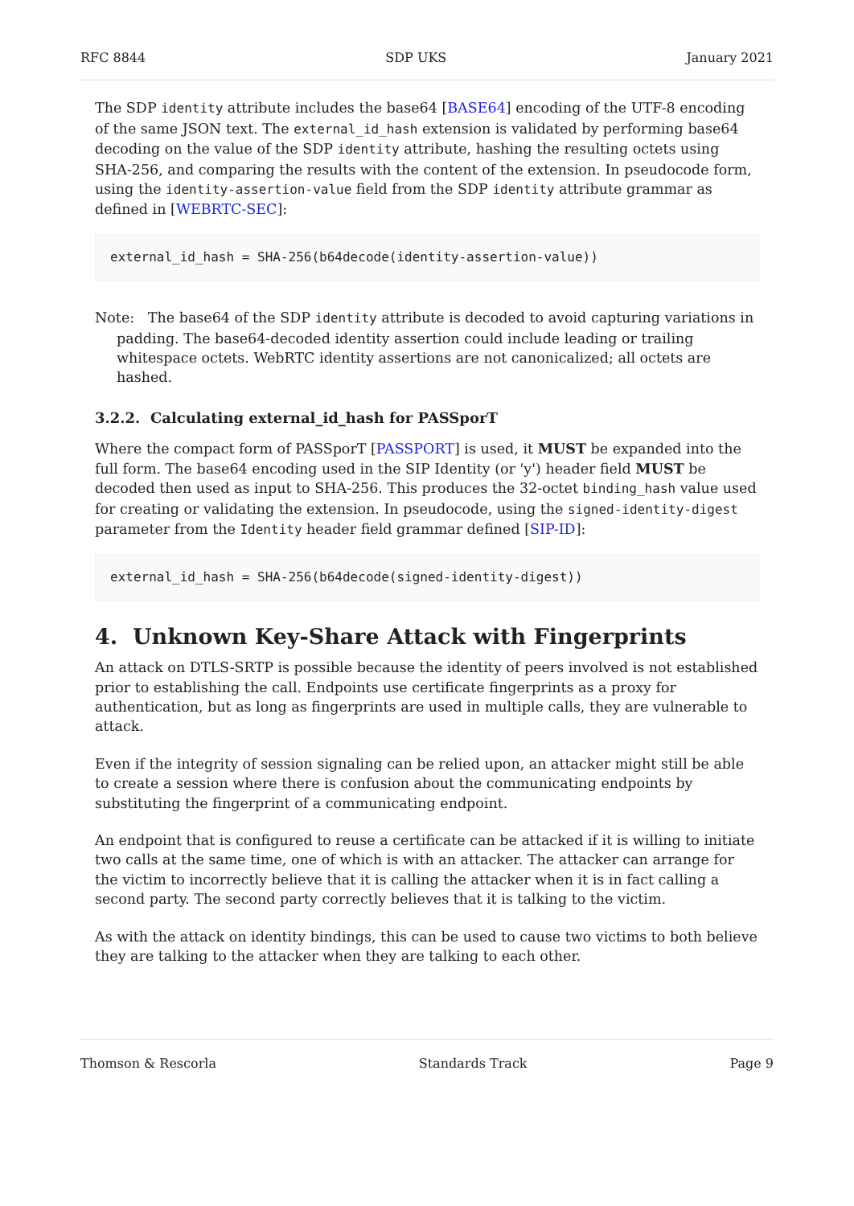RFC 8844 SDP UKS January 2021
The SDP identity attribute includes the base64 [BASE64] encoding of the UTF-8 encoding of the same JSON text. The external_id_hash extension is validated by performing base64 decoding on the value of the SDP identity attribute, hashing the resulting octets using SHA-256, and comparing the results with the content of the extension. In pseudocode form, using the identity-assertion-value field from the SDP identity attribute grammar as defined in [WEBRTC-SEC]:
external_id_hash = SHA-256(b64decode(identity-assertion-value))
Note: The base64 of the SDP identity attribute is decoded to avoid capturing variations in padding. The base64-decoded identity assertion could include leading or trailing whitespace octets. WebRTC identity assertions are not canonicalized; all octets are hashed.
3.2.2. Calculating external_id_hash for PASSporT
Where the compact form of PASSporT [PASSPORT] is used, it MUST be expanded into the full form. The base64 encoding used in the SIP Identity (or 'y') header field MUST be decoded then used as input to SHA-256. This produces the 32-octet binding_hash value used for creating or validating the extension. In pseudocode, using the signed-identity-digest parameter from the Identity header field grammar defined [SIP-ID]:
external_id_hash = SHA-256(b64decode(signed-identity-digest))
4. Unknown Key-Share Attack with Fingerprints
An attack on DTLS-SRTP is possible because the identity of peers involved is not established prior to establishing the call. Endpoints use certificate fingerprints as a proxy for authentication, but as long as fingerprints are used in multiple calls, they are vulnerable to attack.
Even if the integrity of session signaling can be relied upon, an attacker might still be able to create a session where there is confusion about the communicating endpoints by substituting the fingerprint of a communicating endpoint.
An endpoint that is configured to reuse a certificate can be attacked if it is willing to initiate two calls at the same time, one of which is with an attacker. The attacker can arrange for the victim to incorrectly believe that it is calling the attacker when it is in fact calling a second party. The second party correctly believes that it is talking to the victim.
As with the attack on identity bindings, this can be used to cause two victims to both believe they are talking to the attacker when they are talking to each other.
Thomson & Rescorla Standards Track Page 9